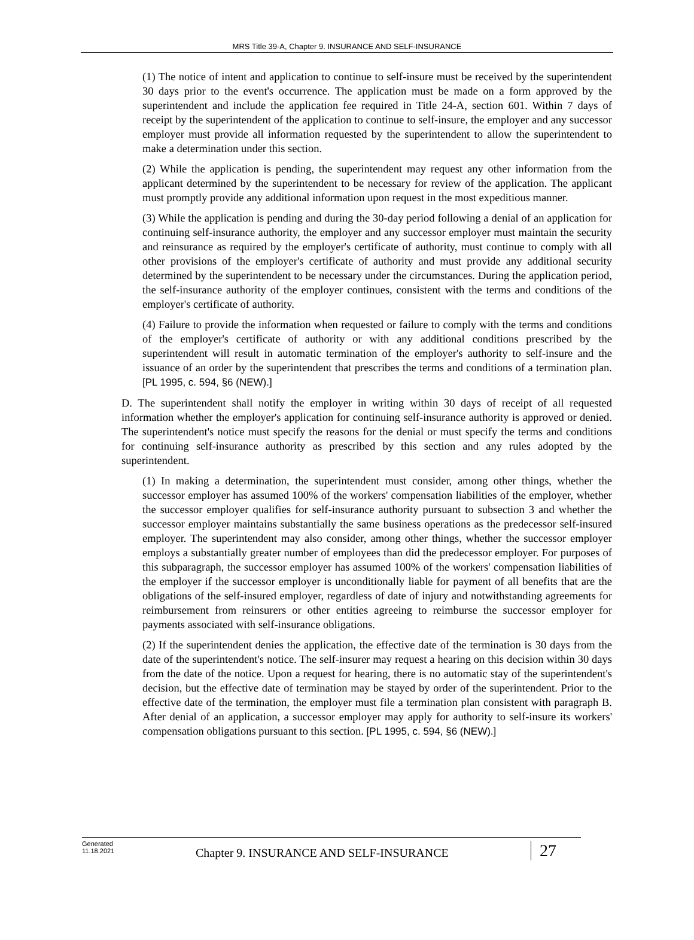MRS Title 39-A, Chapter 9. INSURANCE AND SELF-INSURANCE
(1) The notice of intent and application to continue to self-insure must be received by the superintendent 30 days prior to the event's occurrence. The application must be made on a form approved by the superintendent and include the application fee required in Title 24-A, section 601. Within 7 days of receipt by the superintendent of the application to continue to self-insure, the employer and any successor employer must provide all information requested by the superintendent to allow the superintendent to make a determination under this section.
(2) While the application is pending, the superintendent may request any other information from the applicant determined by the superintendent to be necessary for review of the application. The applicant must promptly provide any additional information upon request in the most expeditious manner.
(3) While the application is pending and during the 30-day period following a denial of an application for continuing self-insurance authority, the employer and any successor employer must maintain the security and reinsurance as required by the employer's certificate of authority, must continue to comply with all other provisions of the employer's certificate of authority and must provide any additional security determined by the superintendent to be necessary under the circumstances. During the application period, the self-insurance authority of the employer continues, consistent with the terms and conditions of the employer's certificate of authority.
(4) Failure to provide the information when requested or failure to comply with the terms and conditions of the employer's certificate of authority or with any additional conditions prescribed by the superintendent will result in automatic termination of the employer's authority to self-insure and the issuance of an order by the superintendent that prescribes the terms and conditions of a termination plan. [PL 1995, c. 594, §6 (NEW).]
D. The superintendent shall notify the employer in writing within 30 days of receipt of all requested information whether the employer's application for continuing self-insurance authority is approved or denied. The superintendent's notice must specify the reasons for the denial or must specify the terms and conditions for continuing self-insurance authority as prescribed by this section and any rules adopted by the superintendent.
(1) In making a determination, the superintendent must consider, among other things, whether the successor employer has assumed 100% of the workers' compensation liabilities of the employer, whether the successor employer qualifies for self-insurance authority pursuant to subsection 3 and whether the successor employer maintains substantially the same business operations as the predecessor self-insured employer. The superintendent may also consider, among other things, whether the successor employer employs a substantially greater number of employees than did the predecessor employer. For purposes of this subparagraph, the successor employer has assumed 100% of the workers' compensation liabilities of the employer if the successor employer is unconditionally liable for payment of all benefits that are the obligations of the self-insured employer, regardless of date of injury and notwithstanding agreements for reimbursement from reinsurers or other entities agreeing to reimburse the successor employer for payments associated with self-insurance obligations.
(2) If the superintendent denies the application, the effective date of the termination is 30 days from the date of the superintendent's notice. The self-insurer may request a hearing on this decision within 30 days from the date of the notice. Upon a request for hearing, there is no automatic stay of the superintendent's decision, but the effective date of termination may be stayed by order of the superintendent. Prior to the effective date of the termination, the employer must file a termination plan consistent with paragraph B. After denial of an application, a successor employer may apply for authority to self-insure its workers' compensation obligations pursuant to this section. [PL 1995, c. 594, §6 (NEW).]
Generated
11.18.2021
Chapter 9. INSURANCE AND SELF-INSURANCE
27